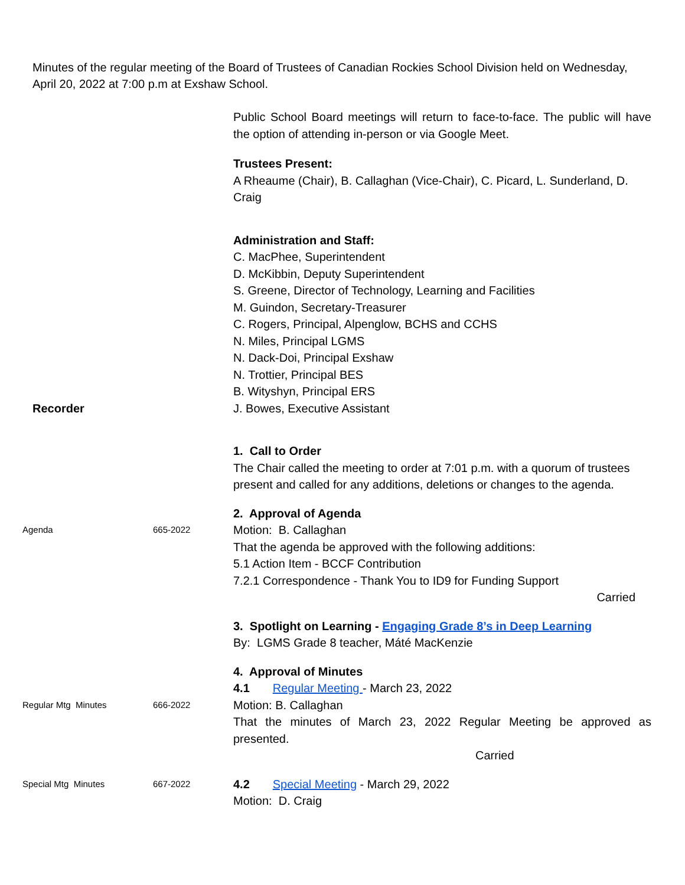Minutes of the regular meeting of the Board of Trustees of Canadian Rockies School Division held on Wednesday, April 20, 2022 at 7:00 p.m at Exshaw School.
Public School Board meetings will return to face-to-face. The public will have the option of attending in-person or via Google Meet.
Trustees Present:
A Rheaume (Chair), B. Callaghan (Vice-Chair), C. Picard, L. Sunderland, D. Craig
Administration and Staff:
C. MacPhee, Superintendent
D. McKibbin, Deputy Superintendent
S. Greene, Director of Technology, Learning and Facilities
M. Guindon, Secretary-Treasurer
C. Rogers, Principal, Alpenglow, BCHS and CCHS
N. Miles, Principal LGMS
N. Dack-Doi, Principal Exshaw
N. Trottier, Principal BES
B. Wityshyn, Principal ERS
Recorder J. Bowes, Executive Assistant
1. Call to Order
The Chair called the meeting to order at 7:01 p.m. with a quorum of trustees present and called for any additions, deletions or changes to the agenda.
2. Approval of Agenda
Agenda 665-2022
Motion: B. Callaghan
That the agenda be approved with the following additions:
5.1 Action Item - BCCF Contribution
7.2.1 Correspondence - Thank You to ID9 for Funding Support
Carried
3. Spotlight on Learning - Engaging Grade 8’s in Deep Learning
By: LGMS Grade 8 teacher, Máté MacKenzie
4. Approval of Minutes
4.1 Regular Meeting - March 23, 2022
Regular Mtg Minutes 666-2022
Motion: B. Callaghan
That the minutes of March 23, 2022 Regular Meeting be approved as presented.
Carried
Special Mtg Minutes 667-2022
4.2 Special Meeting - March 29, 2022
Motion: D. Craig